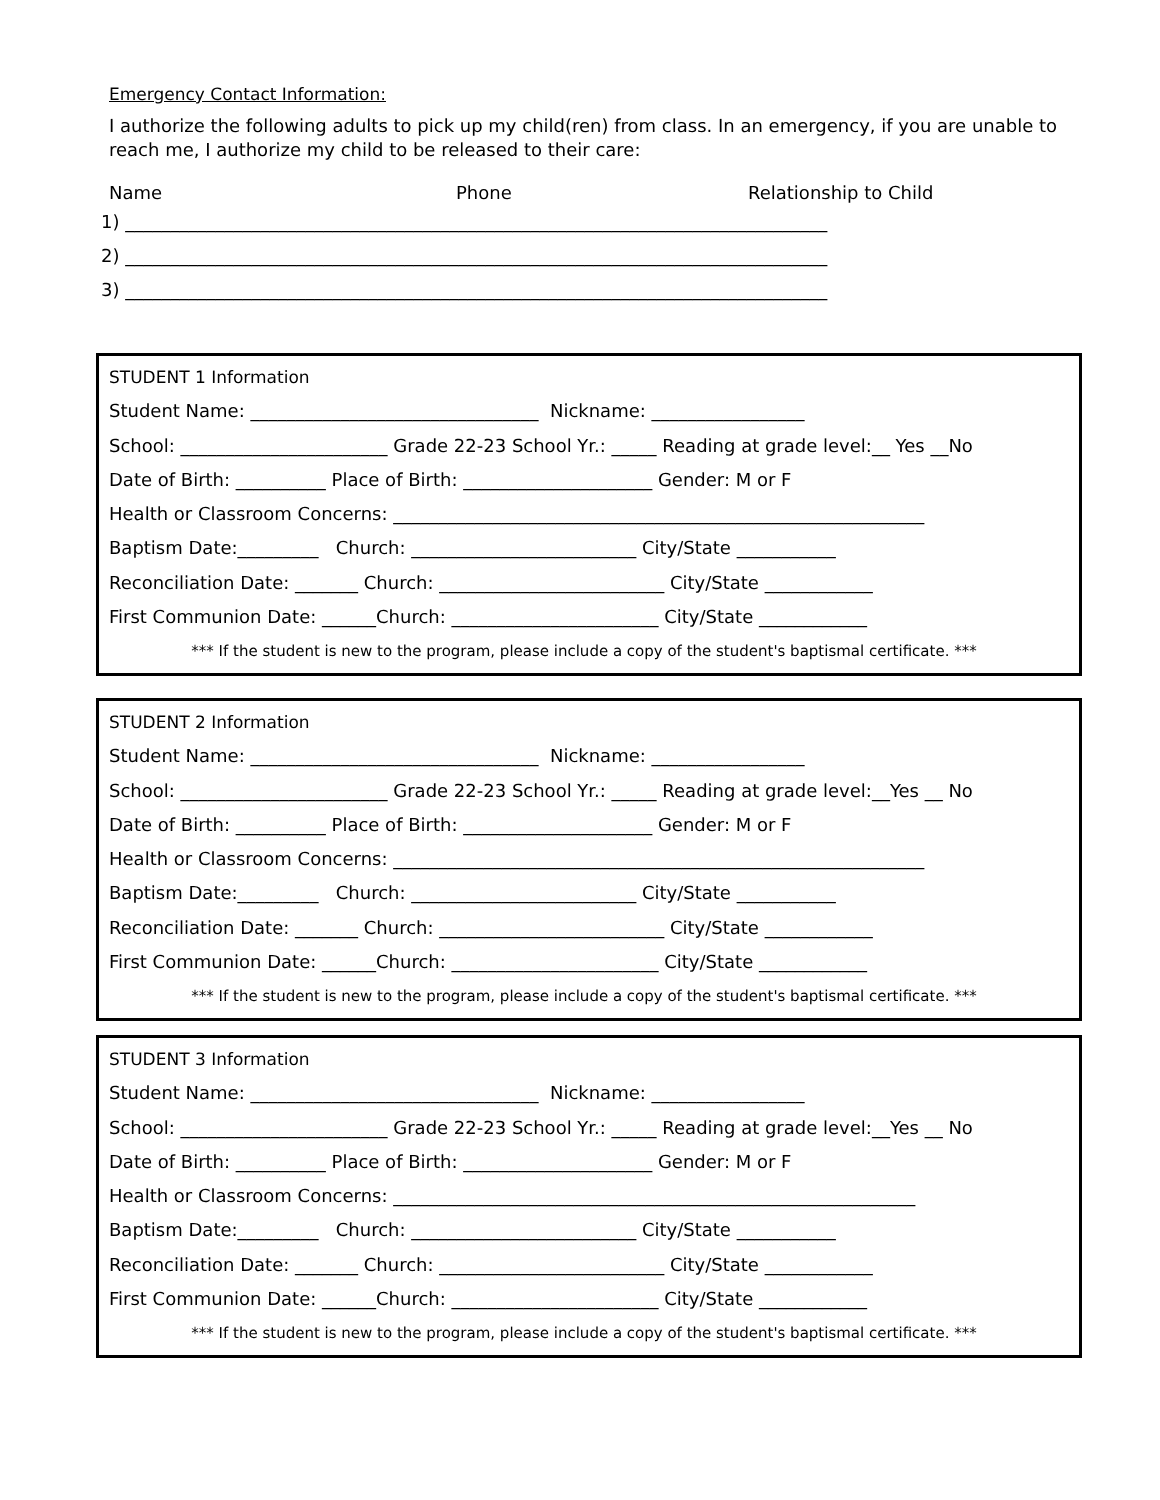Emergency Contact Information:
I authorize the following adults to pick up my child(ren) from class. In an emergency, if you are unable to reach me, I authorize my child to be released to their care:
Name Phone Relationship to Child
1) ______________________________________________________________________________
2) ______________________________________________________________________________
3) ______________________________________________________________________________
STUDENT 1 Information
Student Name: ________________________________ Nickname: _________________
School: _______________________ Grade 22-23 School Yr.: _____ Reading at grade level:__ Yes __No
Date of Birth: __________ Place of Birth: _____________________ Gender: M or F
Health or Classroom Concerns: ___________________________________________________________
Baptism Date:_________ Church: _________________________ City/State ___________
Reconciliation Date: _______ Church: _________________________ City/State ____________
First Communion Date: ______Church: _______________________ City/State ____________
*** If the student is new to the program, please include a copy of the student's baptismal certificate. ***
STUDENT 2 Information
Student Name: ________________________________ Nickname: _________________
School: _______________________ Grade 22-23 School Yr.: _____ Reading at grade level:__Yes __ No
Date of Birth: __________ Place of Birth: _____________________ Gender: M or F
Health or Classroom Concerns: ___________________________________________________________
Baptism Date:_________ Church: _________________________ City/State ___________
Reconciliation Date: _______ Church: _________________________ City/State ____________
First Communion Date: ______Church: _______________________ City/State ____________
*** If the student is new to the program, please include a copy of the student's baptismal certificate. ***
STUDENT 3 Information
Student Name: ________________________________ Nickname: _________________
School: _______________________ Grade 22-23 School Yr.: _____ Reading at grade level:__Yes __ No
Date of Birth: __________ Place of Birth: _____________________ Gender: M or F
Health or Classroom Concerns: __________________________________________________________
Baptism Date:_________ Church: _________________________ City/State ___________
Reconciliation Date: _______ Church: _________________________ City/State ____________
First Communion Date: ______Church: _______________________ City/State ____________
*** If the student is new to the program, please include a copy of the student's baptismal certificate. ***